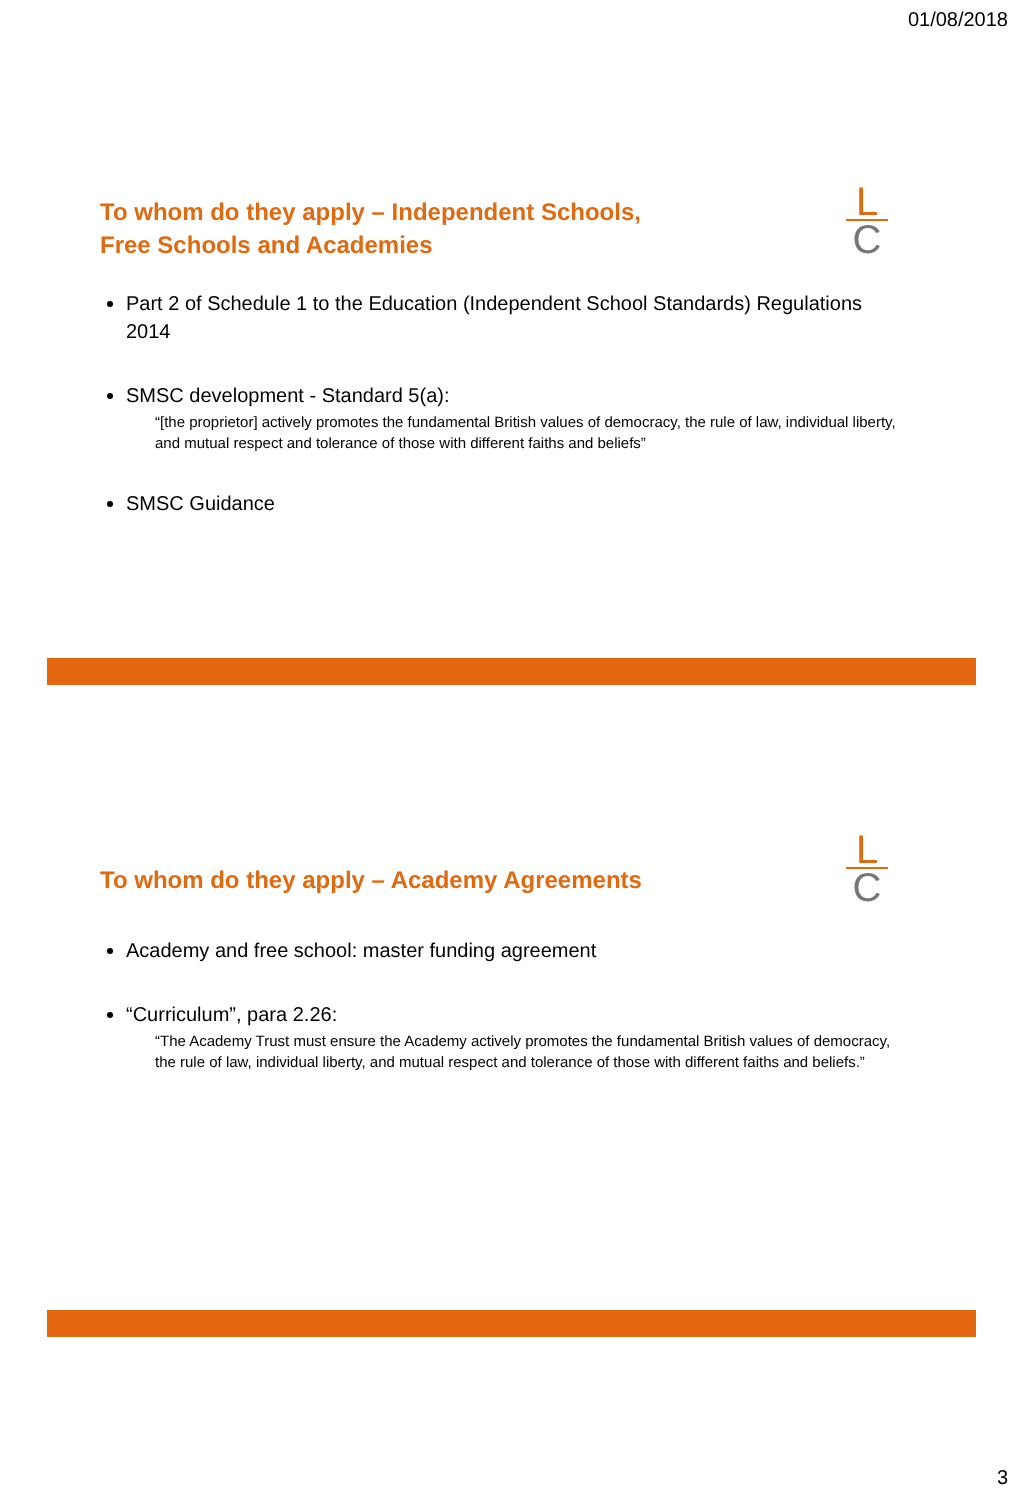01/08/2018
To whom do they apply – Independent Schools,
Free Schools and Academies
L
C
Part 2 of Schedule 1 to the Education (Independent School Standards) Regulations 2014
SMSC development - Standard 5(a):
“[the proprietor] actively promotes the fundamental British values of democracy, the rule of law, individual liberty, and mutual respect and tolerance of those with different faiths and beliefs”
SMSC Guidance
To whom do they apply – Academy Agreements
L
C
Academy and free school: master funding agreement
“Curriculum”, para 2.26:
“The Academy Trust must ensure the Academy actively promotes the fundamental British values of democracy, the rule of law, individual liberty, and mutual respect and tolerance of those with different faiths and beliefs.”
3